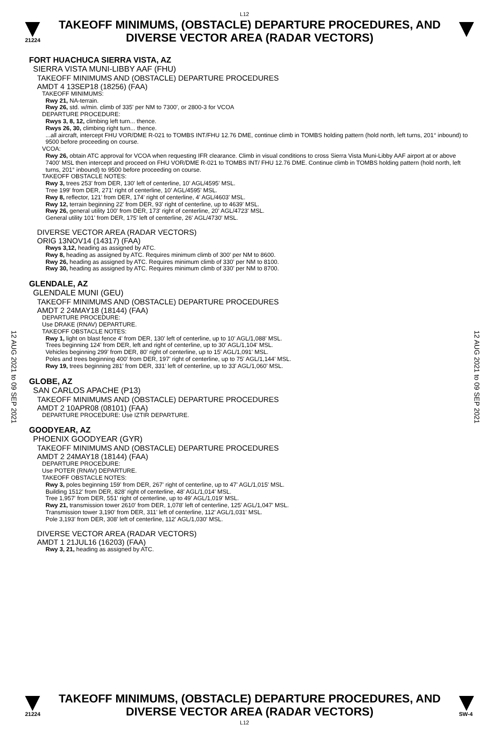L12
21224
TAKEOFF MINIMUMS, (OBSTACLE) DEPARTURE PROCEDURES, AND
DIVERSE VECTOR AREA (RADAR VECTORS)
12 AUG 2021 to 09 SEP 2021
12 AUG 2021 to 09 SEP 2021
FORT HUACHUCA SIERRA VISTA, AZ
SIERRA VISTA MUNI-LIBBY AAF (FHU)
TAKEOFF MINIMUMS AND (OBSTACLE) DEPARTURE PROCEDURES
AMDT 4 13SEP18 (18256) (FAA)
TAKEOFF MINIMUMS:
Rwy 21, NA-terrain.
Rwy 26, std. w/min. climb of 335' per NM to 7300', or 2800-3 for VCOA
DEPARTURE PROCEDURE:
Rwys 3, 8, 12, climbing left turn... thence.
Rwys 26, 30, climbing right turn... thence.
...all aircraft, intercept FHU VOR/DME R-021 to TOMBS INT/FHU 12.76 DME, continue climb in TOMBS holding pattern (hold north, left turns, 201° inbound) to 9500 before proceeding on course.
VCOA:
Rwy 26, obtain ATC approval for VCOA when requesting IFR clearance. Climb in visual conditions to cross Sierra Vista Muni-Libby AAF airport at or above 7400' MSL then intercept and proceed on FHU VOR/DME R-021 to TOMBS INT/ FHU 12.76 DME. Continue climb in TOMBS holding pattern (hold north, left turns, 201° inbound) to 9500 before proceeding on course.
TAKEOFF OBSTACLE NOTES:
Rwy 3, trees 253' from DER, 130' left of centerline, 10' AGL/4595' MSL.
Tree 199' from DER, 271' right of centerline, 10' AGL/4595' MSL.
Rwy 8, reflector, 121' from DER, 174' right of centerline, 4' AGL/4603' MSL.
Rwy 12, terrain beginning 22' from DER, 93' right of centerline, up to 4639' MSL.
Rwy 26, general utility 100' from DER, 173' right of centerline, 20' AGL/4723' MSL.
General utility 101' from DER, 175' left of centerline, 26' AGL/4730' MSL.
DIVERSE VECTOR AREA (RADAR VECTORS)
ORIG 13NOV14 (14317) (FAA)
Rwys 3,12, heading as assigned by ATC.
Rwy 8, heading as assigned by ATC. Requires minimum climb of 300' per NM to 8600.
Rwy 26, heading as assigned by ATC. Requires minimum climb of 330' per NM to 8100.
Rwy 30, heading as assigned by ATC. Requires minimum climb of 330' per NM to 8700.
GLENDALE, AZ
GLENDALE MUNI (GEU)
TAKEOFF MINIMUMS AND (OBSTACLE) DEPARTURE PROCEDURES
AMDT 2 24MAY18 (18144) (FAA)
DEPARTURE PROCEDURE:
Use DRAKE (RNAV) DEPARTURE.
TAKEOFF OBSTACLE NOTES:
Rwy 1, light on blast fence 4' from DER, 130' left of centerline, up to 10' AGL/1,088' MSL.
Trees beginning 124' from DER, left and right of centerline, up to 30' AGL/1,104' MSL.
Vehicles beginning 299' from DER, 80' right of centerline, up to 15' AGL/1,091' MSL.
Poles and trees beginning 400' from DER, 197' right of centerline, up to 75' AGL/1,144' MSL.
Rwy 19, trees beginning 281' from DER, 331' left of centerline, up to 33' AGL/1,060' MSL.
GLOBE, AZ
SAN CARLOS APACHE (P13)
TAKEOFF MINIMUMS AND (OBSTACLE) DEPARTURE PROCEDURES
AMDT 2 10APR08 (08101) (FAA)
DEPARTURE PROCEDURE: Use IZTIR DEPARTURE.
GOODYEAR, AZ
PHOENIX GOODYEAR (GYR)
TAKEOFF MINIMUMS AND (OBSTACLE) DEPARTURE PROCEDURES
AMDT 2 24MAY18 (18144) (FAA)
DEPARTURE PROCEDURE:
Use POTER (RNAV) DEPARTURE.
TAKEOFF OBSTACLE NOTES:
Rwy 3, poles beginning 159' from DER, 267' right of centerline, up to 47' AGL/1,015' MSL.
Building 1512' from DER, 828' right of centerline, 48' AGL/1,014' MSL.
Tree 1,957' from DER, 551' right of centerline, up to 49' AGL/1,019' MSL.
Rwy 21, transmission tower 2610' from DER, 1,078' left of centerline, 125' AGL/1,047' MSL.
Transmission tower 3,190' from DER, 311' left of centerline, 112' AGL/1,031' MSL.
Pole 3,193' from DER, 308' left of centerline, 112' AGL/1,030' MSL.
DIVERSE VECTOR AREA (RADAR VECTORS)
AMDT 1 21JUL16 (16203) (FAA)
Rwy 3, 21, heading as assigned by ATC.
21224
TAKEOFF MINIMUMS, (OBSTACLE) DEPARTURE PROCEDURES, AND
DIVERSE VECTOR AREA (RADAR VECTORS)
SW-4
L12